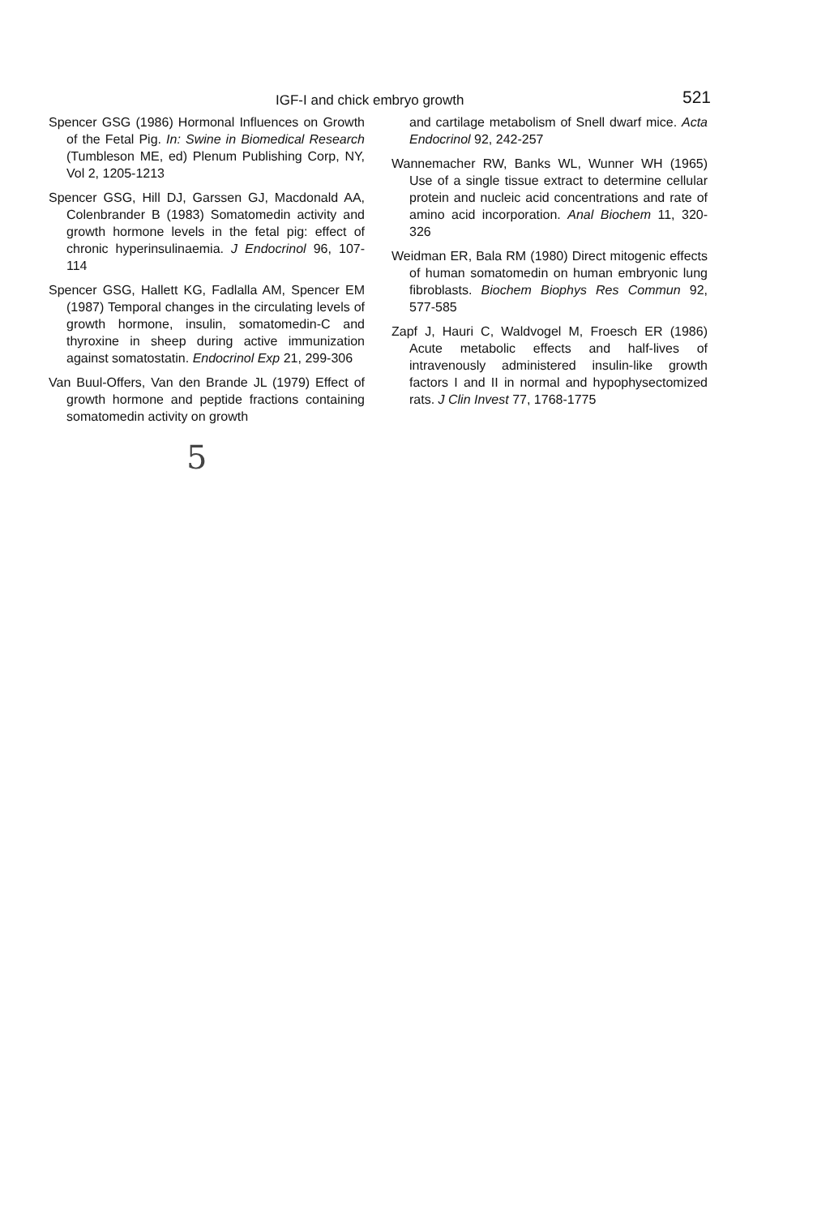IGF-I and chick embryo growth 521
Spencer GSG (1986) Hormonal Influences on Growth of the Fetal Pig. In: Swine in Biomedical Research (Tumbleson ME, ed) Plenum Publishing Corp, NY, Vol 2, 1205-1213
Spencer GSG, Hill DJ, Garssen GJ, Macdonald AA, Colenbrander B (1983) Somatomedin activity and growth hormone levels in the fetal pig: effect of chronic hyperinsulinaemia. J Endocrinol 96, 107-114
Spencer GSG, Hallett KG, Fadlalla AM, Spencer EM (1987) Temporal changes in the circulating levels of growth hormone, insulin, somatomedin-C and thyroxine in sheep during active immunization against somatostatin. Endocrinol Exp 21, 299-306
Van Buul-Offers, Van den Brande JL (1979) Effect of growth hormone and peptide fractions containing somatomedin activity on growth
5
and cartilage metabolism of Snell dwarf mice. Acta Endocrinol 92, 242-257
Wannemacher RW, Banks WL, Wunner WH (1965) Use of a single tissue extract to determine cellular protein and nucleic acid concentrations and rate of amino acid incorporation. Anal Biochem 11, 320-326
Weidman ER, Bala RM (1980) Direct mitogenic effects of human somatomedin on human embryonic lung fibroblasts. Biochem Biophys Res Commun 92, 577-585
Zapf J, Hauri C, Waldvogel M, Froesch ER (1986) Acute metabolic effects and half-lives of intravenously administered insulin-like growth factors I and II in normal and hypophysectomized rats. J Clin Invest 77, 1768-1775